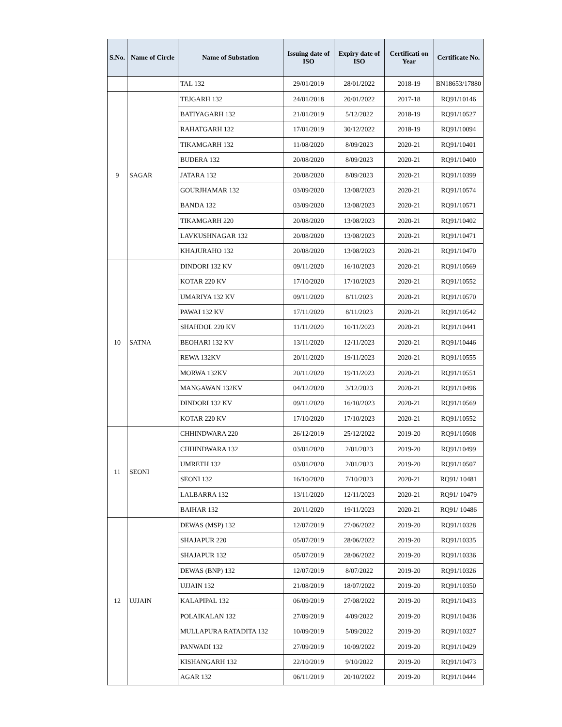| S.No. | Name of Circle | Name of Substation | Issuing date of ISO | Expiry date of ISO | Certificati on Year | Certificate No. |
| --- | --- | --- | --- | --- | --- | --- |
| | | TAL 132 | 29/01/2019 | 28/01/2022 | 2018-19 | BN18653/17880 |
| 9 | SAGAR | TEJGARH 132 | 24/01/2018 | 20/01/2022 | 2017-18 | RQ91/10146 |
| | | BATIYAGARH 132 | 21/01/2019 | 5/12/2022 | 2018-19 | RQ91/10527 |
| | | RAHATGARH 132 | 17/01/2019 | 30/12/2022 | 2018-19 | RQ91/10094 |
| | | TIKAMGARH 132 | 11/08/2020 | 8/09/2023 | 2020-21 | RQ91/10401 |
| | | BUDERA 132 | 20/08/2020 | 8/09/2023 | 2020-21 | RQ91/10400 |
| | | JATARA 132 | 20/08/2020 | 8/09/2023 | 2020-21 | RQ91/10399 |
| | | GOURJHAMAR 132 | 03/09/2020 | 13/08/2023 | 2020-21 | RQ91/10574 |
| | | BANDA 132 | 03/09/2020 | 13/08/2023 | 2020-21 | RQ91/10571 |
| | | TIKAMGARH 220 | 20/08/2020 | 13/08/2023 | 2020-21 | RQ91/10402 |
| | | LAVKUSHNAGAR 132 | 20/08/2020 | 13/08/2023 | 2020-21 | RQ91/10471 |
| | | KHAJURAHO 132 | 20/08/2020 | 13/08/2023 | 2020-21 | RQ91/10470 |
| 10 | SATNA | DINDORI 132 KV | 09/11/2020 | 16/10/2023 | 2020-21 | RQ91/10569 |
| | | KOTAR 220 KV | 17/10/2020 | 17/10/2023 | 2020-21 | RQ91/10552 |
| | | UMARIYA 132 KV | 09/11/2020 | 8/11/2023 | 2020-21 | RQ91/10570 |
| | | PAWAI 132 KV | 17/11/2020 | 8/11/2023 | 2020-21 | RQ91/10542 |
| | | SHAHDOL 220 KV | 11/11/2020 | 10/11/2023 | 2020-21 | RQ91/10441 |
| | | BEOHARI 132 KV | 13/11/2020 | 12/11/2023 | 2020-21 | RQ91/10446 |
| | | REWA 132KV | 20/11/2020 | 19/11/2023 | 2020-21 | RQ91/10555 |
| | | MORWA 132KV | 20/11/2020 | 19/11/2023 | 2020-21 | RQ91/10551 |
| | | MANGAWAN 132KV | 04/12/2020 | 3/12/2023 | 2020-21 | RQ91/10496 |
| | | DINDORI 132 KV | 09/11/2020 | 16/10/2023 | 2020-21 | RQ91/10569 |
| | | KOTAR 220 KV | 17/10/2020 | 17/10/2023 | 2020-21 | RQ91/10552 |
| 11 | SEONI | CHHINDWARA 220 | 26/12/2019 | 25/12/2022 | 2019-20 | RQ91/10508 |
| | | CHHINDWARA 132 | 03/01/2020 | 2/01/2023 | 2019-20 | RQ91/10499 |
| | | UMRETH 132 | 03/01/2020 | 2/01/2023 | 2019-20 | RQ91/10507 |
| | | SEONI 132 | 16/10/2020 | 7/10/2023 | 2020-21 | RQ91/ 10481 |
| | | LALBARRA 132 | 13/11/2020 | 12/11/2023 | 2020-21 | RQ91/ 10479 |
| | | BAIHAR 132 | 20/11/2020 | 19/11/2023 | 2020-21 | RQ91/ 10486 |
| 12 | UJJAIN | DEWAS (MSP) 132 | 12/07/2019 | 27/06/2022 | 2019-20 | RQ91/10328 |
| | | SHAJAPUR 220 | 05/07/2019 | 28/06/2022 | 2019-20 | RQ91/10335 |
| | | SHAJAPUR 132 | 05/07/2019 | 28/06/2022 | 2019-20 | RQ91/10336 |
| | | DEWAS (BNP) 132 | 12/07/2019 | 8/07/2022 | 2019-20 | RQ91/10326 |
| | | UJJAIN 132 | 21/08/2019 | 18/07/2022 | 2019-20 | RQ91/10350 |
| | | KALAPIPAL 132 | 06/09/2019 | 27/08/2022 | 2019-20 | RQ91/10433 |
| | | POLAIKALAN 132 | 27/09/2019 | 4/09/2022 | 2019-20 | RQ91/10436 |
| | | MULLAPURA RATADITA 132 | 10/09/2019 | 5/09/2022 | 2019-20 | RQ91/10327 |
| | | PANWADI 132 | 27/09/2019 | 10/09/2022 | 2019-20 | RQ91/10429 |
| | | KISHANGARH 132 | 22/10/2019 | 9/10/2022 | 2019-20 | RQ91/10473 |
| | | AGAR 132 | 06/11/2019 | 20/10/2022 | 2019-20 | RQ91/10444 |